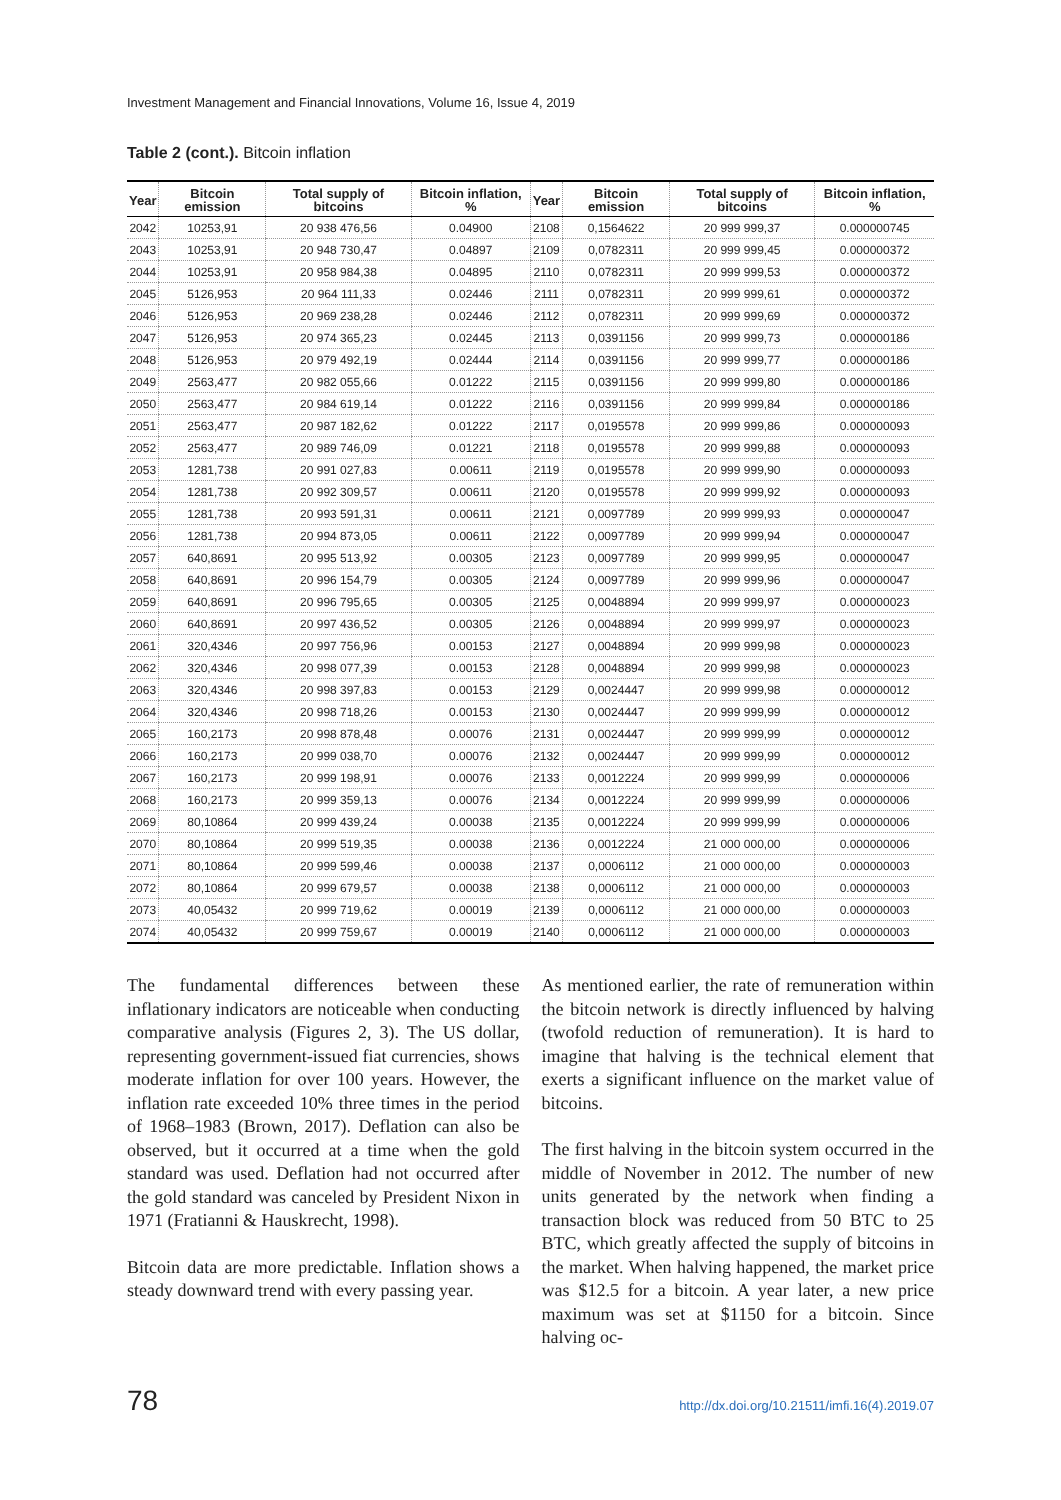Investment Management and Financial Innovations, Volume 16, Issue 4, 2019
Table 2 (cont.). Bitcoin inflation
| Year | Bitcoin emission | Total supply of bitcoins | Bitcoin inflation, % | Year | Bitcoin emission | Total supply of bitcoins | Bitcoin inflation, % |
| --- | --- | --- | --- | --- | --- | --- | --- |
| 2042 | 10253,91 | 20 938 476,56 | 0.04900 | 2108 | 0,1564622 | 20 999 999,37 | 0.000000745 |
| 2043 | 10253,91 | 20 948 730,47 | 0.04897 | 2109 | 0,0782311 | 20 999 999,45 | 0.000000372 |
| 2044 | 10253,91 | 20 958 984,38 | 0.04895 | 2110 | 0,0782311 | 20 999 999,53 | 0.000000372 |
| 2045 | 5126,953 | 20 964 111,33 | 0.02446 | 2111 | 0,0782311 | 20 999 999,61 | 0.000000372 |
| 2046 | 5126,953 | 20 969 238,28 | 0.02446 | 2112 | 0,0782311 | 20 999 999,69 | 0.000000372 |
| 2047 | 5126,953 | 20 974 365,23 | 0.02445 | 2113 | 0,0391156 | 20 999 999,73 | 0.000000186 |
| 2048 | 5126,953 | 20 979 492,19 | 0.02444 | 2114 | 0,0391156 | 20 999 999,77 | 0.000000186 |
| 2049 | 2563,477 | 20 982 055,66 | 0.01222 | 2115 | 0,0391156 | 20 999 999,80 | 0.000000186 |
| 2050 | 2563,477 | 20 984 619,14 | 0.01222 | 2116 | 0,0391156 | 20 999 999,84 | 0.000000186 |
| 2051 | 2563,477 | 20 987 182,62 | 0.01222 | 2117 | 0,0195578 | 20 999 999,86 | 0.000000093 |
| 2052 | 2563,477 | 20 989 746,09 | 0.01221 | 2118 | 0,0195578 | 20 999 999,88 | 0.000000093 |
| 2053 | 1281,738 | 20 991 027,83 | 0.00611 | 2119 | 0,0195578 | 20 999 999,90 | 0.000000093 |
| 2054 | 1281,738 | 20 992 309,57 | 0.00611 | 2120 | 0,0195578 | 20 999 999,92 | 0.000000093 |
| 2055 | 1281,738 | 20 993 591,31 | 0.00611 | 2121 | 0,0097789 | 20 999 999,93 | 0.000000047 |
| 2056 | 1281,738 | 20 994 873,05 | 0.00611 | 2122 | 0,0097789 | 20 999 999,94 | 0.000000047 |
| 2057 | 640,8691 | 20 995 513,92 | 0.00305 | 2123 | 0,0097789 | 20 999 999,95 | 0.000000047 |
| 2058 | 640,8691 | 20 996 154,79 | 0.00305 | 2124 | 0,0097789 | 20 999 999,96 | 0.000000047 |
| 2059 | 640,8691 | 20 996 795,65 | 0.00305 | 2125 | 0,0048894 | 20 999 999,97 | 0.000000023 |
| 2060 | 640,8691 | 20 997 436,52 | 0.00305 | 2126 | 0,0048894 | 20 999 999,97 | 0.000000023 |
| 2061 | 320,4346 | 20 997 756,96 | 0.00153 | 2127 | 0,0048894 | 20 999 999,98 | 0.000000023 |
| 2062 | 320,4346 | 20 998 077,39 | 0.00153 | 2128 | 0,0048894 | 20 999 999,98 | 0.000000023 |
| 2063 | 320,4346 | 20 998 397,83 | 0.00153 | 2129 | 0,0024447 | 20 999 999,98 | 0.000000012 |
| 2064 | 320,4346 | 20 998 718,26 | 0.00153 | 2130 | 0,0024447 | 20 999 999,99 | 0.000000012 |
| 2065 | 160,2173 | 20 998 878,48 | 0.00076 | 2131 | 0,0024447 | 20 999 999,99 | 0.000000012 |
| 2066 | 160,2173 | 20 999 038,70 | 0.00076 | 2132 | 0,0024447 | 20 999 999,99 | 0.000000012 |
| 2067 | 160,2173 | 20 999 198,91 | 0.00076 | 2133 | 0,0012224 | 20 999 999,99 | 0.000000006 |
| 2068 | 160,2173 | 20 999 359,13 | 0.00076 | 2134 | 0,0012224 | 20 999 999,99 | 0.000000006 |
| 2069 | 80,10864 | 20 999 439,24 | 0.00038 | 2135 | 0,0012224 | 20 999 999,99 | 0.000000006 |
| 2070 | 80,10864 | 20 999 519,35 | 0.00038 | 2136 | 0,0012224 | 21 000 000,00 | 0.000000006 |
| 2071 | 80,10864 | 20 999 599,46 | 0.00038 | 2137 | 0,0006112 | 21 000 000,00 | 0.000000003 |
| 2072 | 80,10864 | 20 999 679,57 | 0.00038 | 2138 | 0,0006112 | 21 000 000,00 | 0.000000003 |
| 2073 | 40,05432 | 20 999 719,62 | 0.00019 | 2139 | 0,0006112 | 21 000 000,00 | 0.000000003 |
| 2074 | 40,05432 | 20 999 759,67 | 0.00019 | 2140 | 0,0006112 | 21 000 000,00 | 0.000000003 |
The fundamental differences between these inflationary indicators are noticeable when conducting comparative analysis (Figures 2, 3). The US dollar, representing government-issued fiat currencies, shows moderate inflation for over 100 years. However, the inflation rate exceeded 10% three times in the period of 1968–1983 (Brown, 2017). Deflation can also be observed, but it occurred at a time when the gold standard was used. Deflation had not occurred after the gold standard was canceled by President Nixon in 1971 (Fratianni & Hauskrecht, 1998).
Bitcoin data are more predictable. Inflation shows a steady downward trend with every passing year.
As mentioned earlier, the rate of remuneration within the bitcoin network is directly influenced by halving (twofold reduction of remuneration). It is hard to imagine that halving is the technical element that exerts a significant influence on the market value of bitcoins.
The first halving in the bitcoin system occurred in the middle of November in 2012. The number of new units generated by the network when finding a transaction block was reduced from 50 BTC to 25 BTC, which greatly affected the supply of bitcoins in the market. When halving happened, the market price was $12.5 for a bitcoin. A year later, a new price maximum was set at $1150 for a bitcoin. Since halving oc-
78 http://dx.doi.org/10.21511/imfi.16(4).2019.07